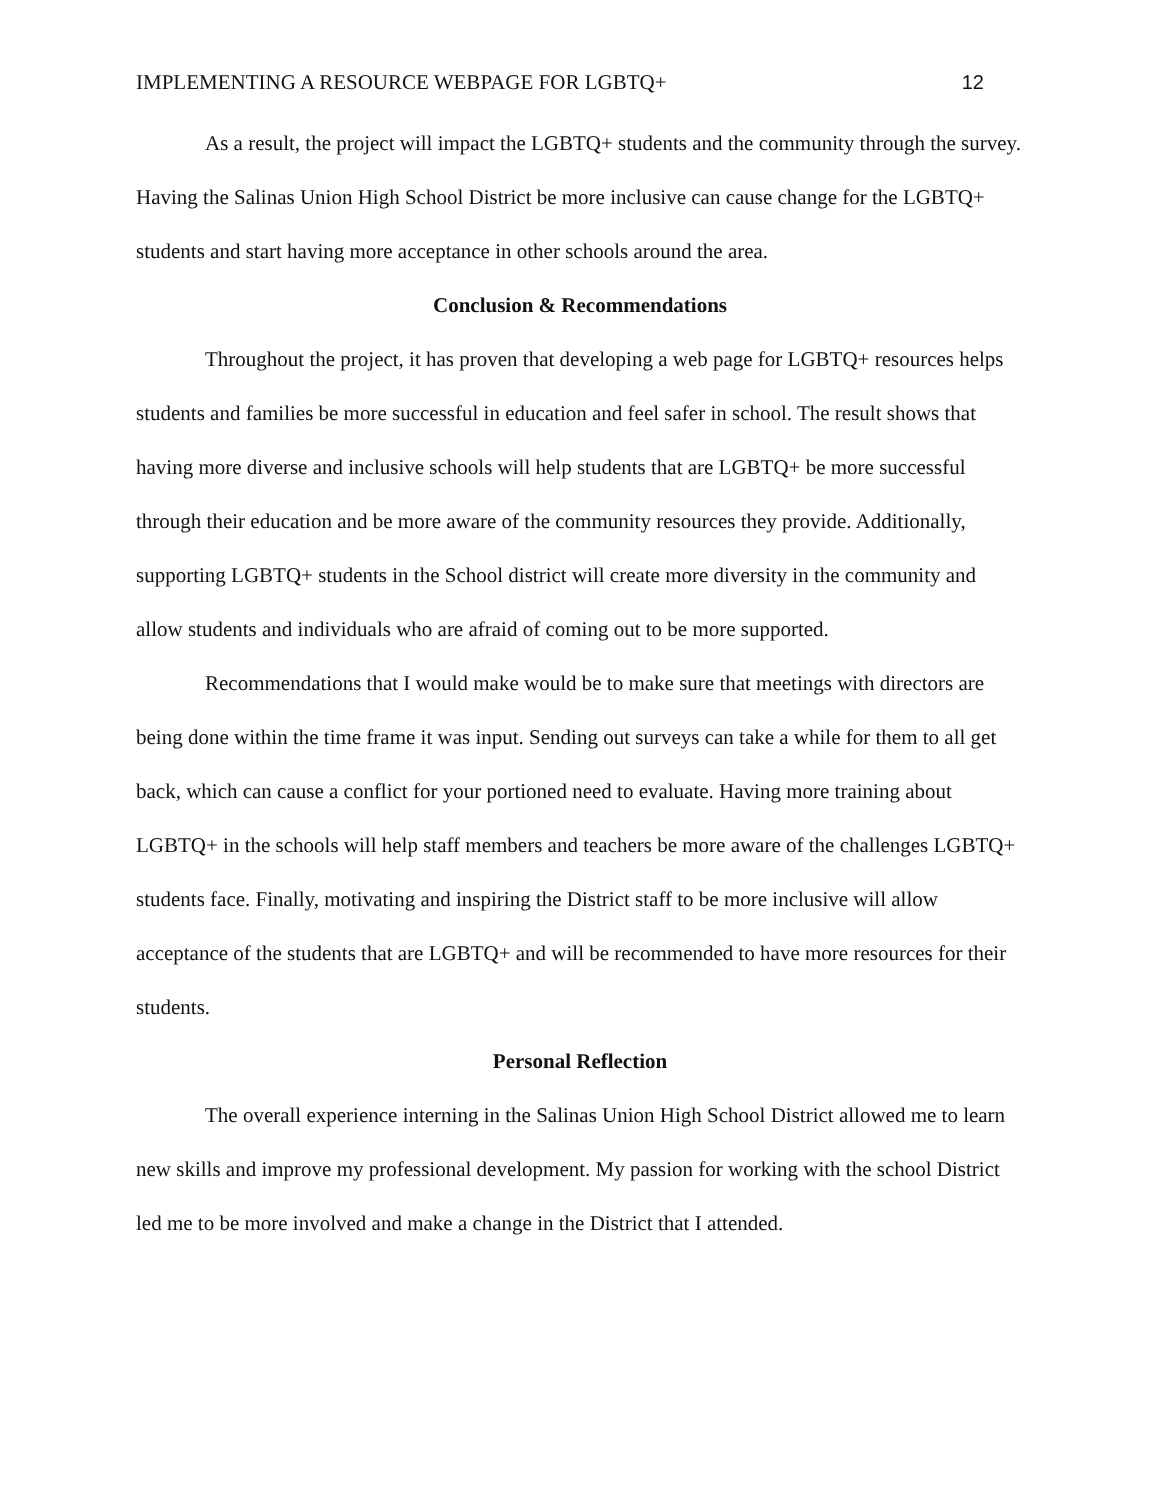IMPLEMENTING A RESOURCE WEBPAGE FOR LGBTQ+ 12
As a result, the project will impact the LGBTQ+ students and the community through the survey. Having the Salinas Union High School District be more inclusive can cause change for the LGBTQ+ students and start having more acceptance in other schools around the area.
Conclusion & Recommendations
Throughout the project, it has proven that developing a web page for LGBTQ+ resources helps students and families be more successful in education and feel safer in school. The result shows that having more diverse and inclusive schools will help students that are LGBTQ+ be more successful through their education and be more aware of the community resources they provide. Additionally, supporting LGBTQ+ students in the School district will create more diversity in the community and allow students and individuals who are afraid of coming out to be more supported.
Recommendations that I would make would be to make sure that meetings with directors are being done within the time frame it was input. Sending out surveys can take a while for them to all get back, which can cause a conflict for your portioned need to evaluate. Having more training about LGBTQ+ in the schools will help staff members and teachers be more aware of the challenges LGBTQ+ students face. Finally, motivating and inspiring the District staff to be more inclusive will allow acceptance of the students that are LGBTQ+ and will be recommended to have more resources for their students.
Personal Reflection
The overall experience interning in the Salinas Union High School District allowed me to learn new skills and improve my professional development. My passion for working with the school District led me to be more involved and make a change in the District that I attended.